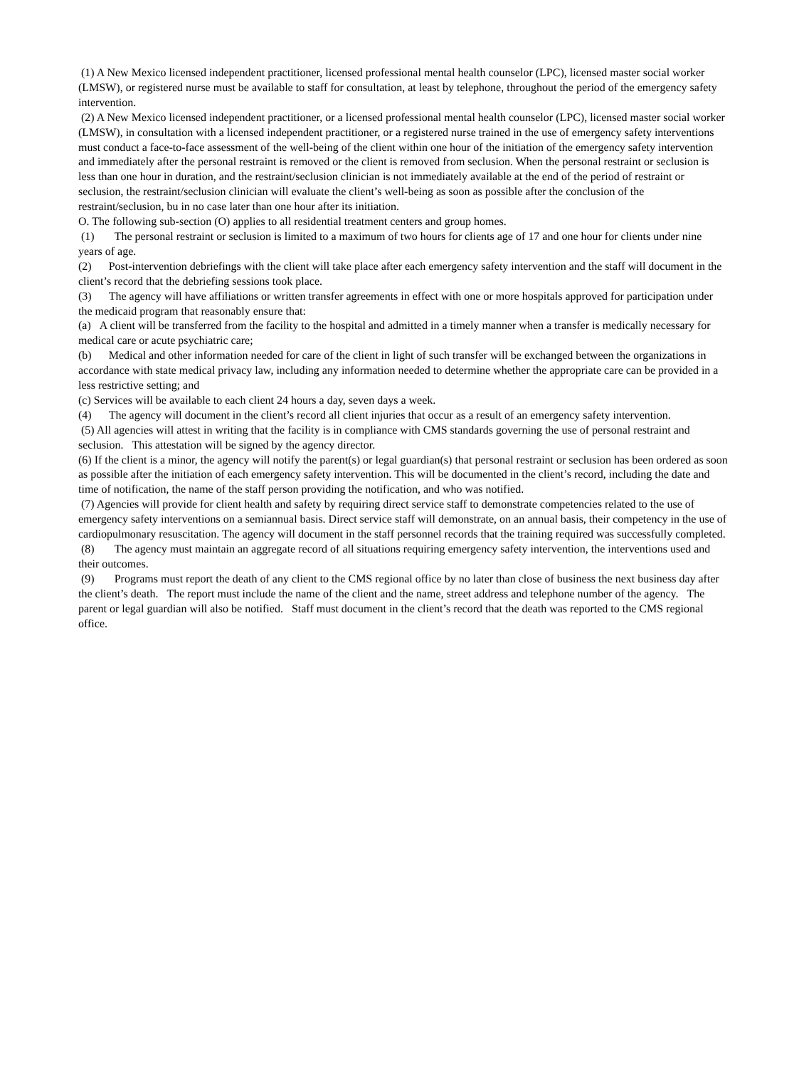(1) A New Mexico licensed independent practitioner, licensed professional mental health counselor (LPC), licensed master social worker (LMSW), or registered nurse must be available to staff for consultation, at least by telephone, throughout the period of the emergency safety intervention.
(2) A New Mexico licensed independent practitioner, or a licensed professional mental health counselor (LPC), licensed master social worker (LMSW), in consultation with a licensed independent practitioner, or a registered nurse trained in the use of emergency safety interventions must conduct a face-to-face assessment of the well-being of the client within one hour of the initiation of the emergency safety intervention and immediately after the personal restraint is removed or the client is removed from seclusion. When the personal restraint or seclusion is less than one hour in duration, and the restraint/seclusion clinician is not immediately available at the end of the period of restraint or seclusion, the restraint/seclusion clinician will evaluate the client’s well-being as soon as possible after the conclusion of the restraint/seclusion, bu in no case later than one hour after its initiation.
O. The following sub-section (O) applies to all residential treatment centers and group homes.
(1) The personal restraint or seclusion is limited to a maximum of two hours for clients age of 17 and one hour for clients under nine years of age.
(2) Post-intervention debriefings with the client will take place after each emergency safety intervention and the staff will document in the client’s record that the debriefing sessions took place.
(3) The agency will have affiliations or written transfer agreements in effect with one or more hospitals approved for participation under the medicaid program that reasonably ensure that:
(a) A client will be transferred from the facility to the hospital and admitted in a timely manner when a transfer is medically necessary for medical care or acute psychiatric care;
(b) Medical and other information needed for care of the client in light of such transfer will be exchanged between the organizations in accordance with state medical privacy law, including any information needed to determine whether the appropriate care can be provided in a less restrictive setting; and
(c) Services will be available to each client 24 hours a day, seven days a week.
(4) The agency will document in the client’s record all client injuries that occur as a result of an emergency safety intervention.
(5) All agencies will attest in writing that the facility is in compliance with CMS standards governing the use of personal restraint and seclusion. This attestation will be signed by the agency director.
(6) If the client is a minor, the agency will notify the parent(s) or legal guardian(s) that personal restraint or seclusion has been ordered as soon as possible after the initiation of each emergency safety intervention. This will be documented in the client’s record, including the date and time of notification, the name of the staff person providing the notification, and who was notified.
(7) Agencies will provide for client health and safety by requiring direct service staff to demonstrate competencies related to the use of emergency safety interventions on a semiannual basis. Direct service staff will demonstrate, on an annual basis, their competency in the use of cardiopulmonary resuscitation. The agency will document in the staff personnel records that the training required was successfully completed.
(8) The agency must maintain an aggregate record of all situations requiring emergency safety intervention, the interventions used and their outcomes.
(9) Programs must report the death of any client to the CMS regional office by no later than close of business the next business day after the client’s death. The report must include the name of the client and the name, street address and telephone number of the agency. The parent or legal guardian will also be notified. Staff must document in the client’s record that the death was reported to the CMS regional office.